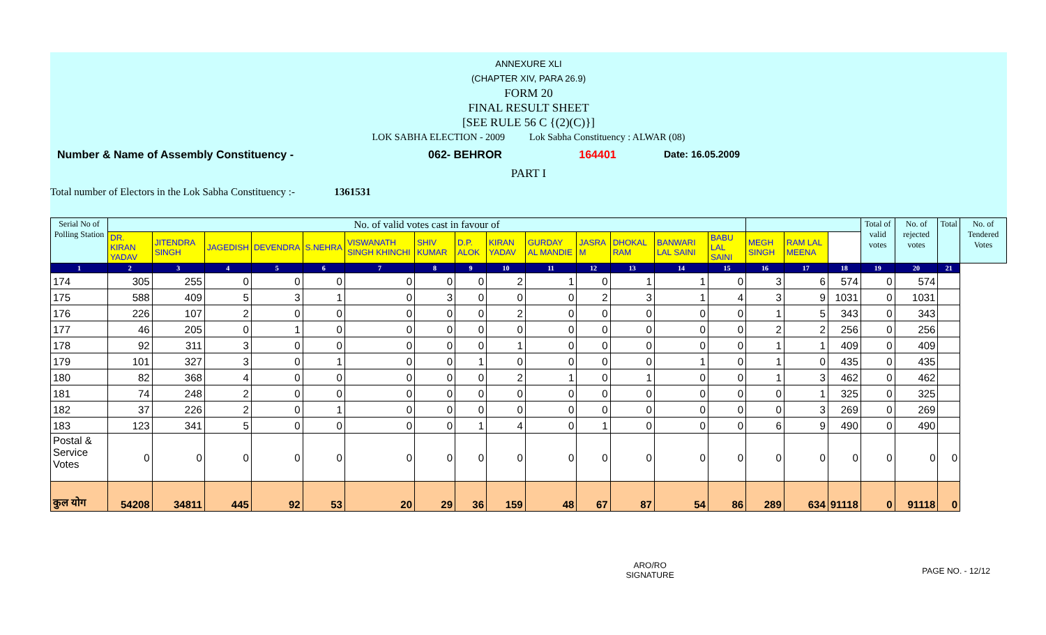ANNEXURE XLI
(CHAPTER XIV, PARA 26.9)
FORM 20
FINAL RESULT SHEET
[SEE RULE 56 C {(2)(C)}]
LOK SABHA ELECTION - 2009 Lok Sabha Constituency : ALWAR (08)
Number & Name of Assembly Constituency - 062- BEHROR 164401 Date: 16.05.2009
PART I
Total number of Electors in the Lok Sabha Constituency :- 1361531
| Serial No of Polling Station | No. of valid votes cast in favour of | | | | | | | | | | | | | | | | | Total of valid votes | No. of rejected votes | Total | No. of Tendered Votes |
| --- | --- | --- | --- | --- | --- | --- | --- | --- | --- | --- | --- | --- | --- | --- | --- | --- | --- | --- | --- | --- | --- |
| | DR. KIRAN YADAV | JITENDRA SINGH | JAGEDISH | DEVENDRA | S.NEHRA | VISWANATH SINGH KHINCHI | SHIV KUMAR | D.P. ALOK | KIRAN YADAV | GURDAY AL MANDIE | JASRA M | DHOKAL RAM | BANWARI LAL SAINI | BABU LAL SAINI | MEGH SINGH | RAM LAL MEENA | | | | | |
| 1 | 2 | 3 | 4 | 5 | 6 | 7 | 8 | 9 | 10 | 11 | 12 | 13 | 14 | 15 | 16 | 17 | 18 | 19 | 20 | 21 | |
| 174 | 305 | 255 | 0 | 0 | 0 | 0 | 0 | 0 | 2 | 1 | 0 | 1 | 1 | 0 | 3 | 6 | 574 | 0 | 574 | | |
| 175 | 588 | 409 | 5 | 3 | 1 | 0 | 3 | 0 | 0 | 0 | 2 | 3 | 1 | 4 | 3 | 9 | 1031 | 0 | 1031 | | |
| 176 | 226 | 107 | 2 | 0 | 0 | 0 | 0 | 0 | 2 | 0 | 0 | 0 | 0 | 0 | 1 | 5 | 343 | 0 | 343 | | |
| 177 | 46 | 205 | 0 | 1 | 0 | 0 | 0 | 0 | 0 | 0 | 0 | 0 | 0 | 0 | 2 | 2 | 256 | 0 | 256 | | |
| 178 | 92 | 311 | 3 | 0 | 0 | 0 | 0 | 0 | 1 | 0 | 0 | 0 | 0 | 0 | 1 | 1 | 409 | 0 | 409 | | |
| 179 | 101 | 327 | 3 | 0 | 1 | 0 | 0 | 1 | 0 | 0 | 0 | 0 | 1 | 0 | 1 | 0 | 435 | 0 | 435 | | |
| 180 | 82 | 368 | 4 | 0 | 0 | 0 | 0 | 0 | 2 | 1 | 0 | 1 | 0 | 0 | 1 | 3 | 462 | 0 | 462 | | |
| 181 | 74 | 248 | 2 | 0 | 0 | 0 | 0 | 0 | 0 | 0 | 0 | 0 | 0 | 0 | 0 | 1 | 325 | 0 | 325 | | |
| 182 | 37 | 226 | 2 | 0 | 1 | 0 | 0 | 0 | 0 | 0 | 0 | 0 | 0 | 0 | 0 | 3 | 269 | 0 | 269 | | |
| 183 | 123 | 341 | 5 | 0 | 0 | 0 | 0 | 1 | 4 | 0 | 1 | 0 | 0 | 0 | 6 | 9 | 490 | 0 | 490 | | |
| Postal & Service Votes | 0 | 0 | 0 | 0 | 0 | 0 | 0 | 0 | 0 | 0 | 0 | 0 | 0 | 0 | 0 | 0 | 0 | 0 | 0 | 0 | |
| कुल योग | 54208 | 34811 | 445 | 92 | 53 | 20 | 29 | 36 | 159 | 48 | 67 | 87 | 54 | 86 | 289 | 634 | 91118 | 0 | 91118 | 0 | |
ARO/RO
SIGNATURE PAGE NO. - 12/12